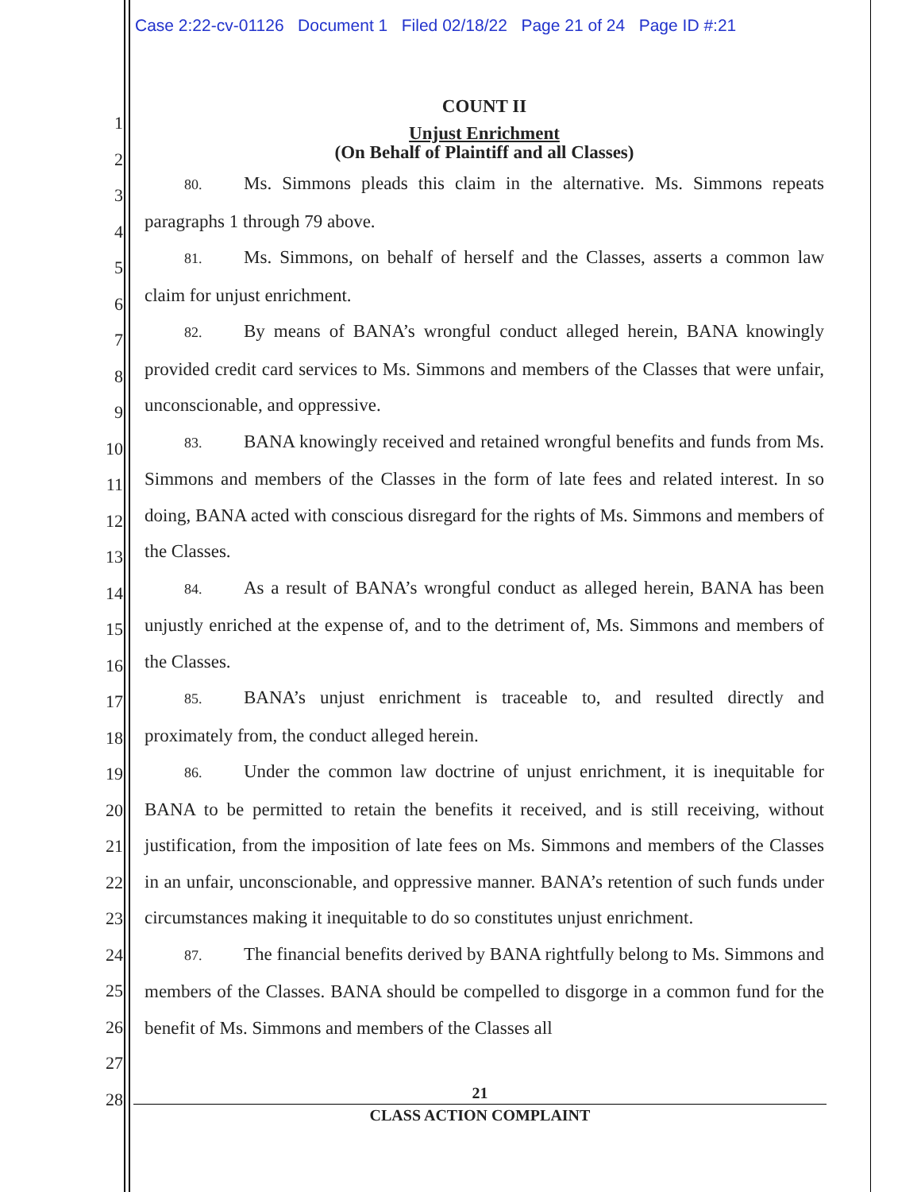Case 2:22-cv-01126 Document 1 Filed 02/18/22 Page 21 of 24 Page ID #:21
1
2
3
4
5
6
7
8
9
10
11
12
13
14
15
16
17
18
19
20
21
22
23
24
25
26
27
28
COUNT II
Unjust Enrichment
(On Behalf of Plaintiff and all Classes)
80. Ms. Simmons pleads this claim in the alternative. Ms. Simmons repeats paragraphs 1 through 79 above.
81. Ms. Simmons, on behalf of herself and the Classes, asserts a common law claim for unjust enrichment.
82. By means of BANA’s wrongful conduct alleged herein, BANA knowingly provided credit card services to Ms. Simmons and members of the Classes that were unfair, unconscionable, and oppressive.
83. BANA knowingly received and retained wrongful benefits and funds from Ms. Simmons and members of the Classes in the form of late fees and related interest. In so doing, BANA acted with conscious disregard for the rights of Ms. Simmons and members of the Classes.
84. As a result of BANA’s wrongful conduct as alleged herein, BANA has been unjustly enriched at the expense of, and to the detriment of, Ms. Simmons and members of the Classes.
85. BANA’s unjust enrichment is traceable to, and resulted directly and proximately from, the conduct alleged herein.
86. Under the common law doctrine of unjust enrichment, it is inequitable for BANA to be permitted to retain the benefits it received, and is still receiving, without justification, from the imposition of late fees on Ms. Simmons and members of the Classes in an unfair, unconscionable, and oppressive manner. BANA’s retention of such funds under circumstances making it inequitable to do so constitutes unjust enrichment.
87. The financial benefits derived by BANA rightfully belong to Ms. Simmons and members of the Classes. BANA should be compelled to disgorge in a common fund for the benefit of Ms. Simmons and members of the Classes all
21
CLASS ACTION COMPLAINT